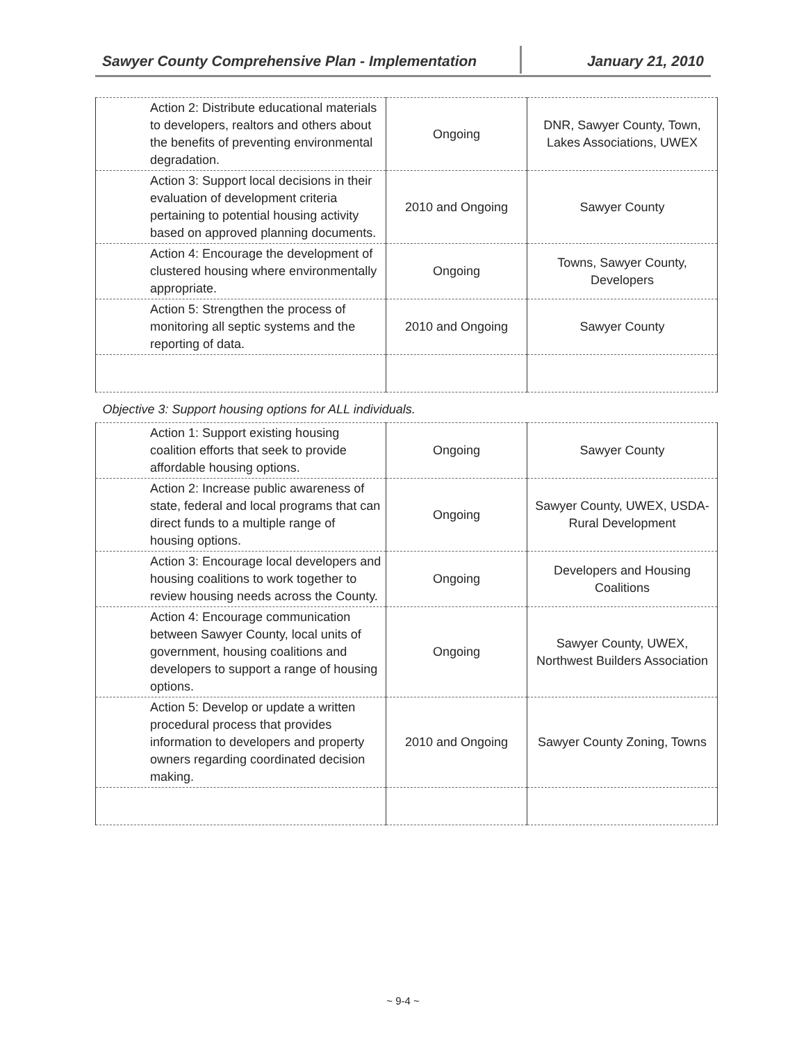Sawyer County Comprehensive Plan - Implementation January 21, 2010
| Action 2: Distribute educational materials to developers, realtors and others about the benefits of preventing environmental degradation. | Ongoing | DNR, Sawyer County, Town, Lakes Associations, UWEX |
| Action 3: Support local decisions in their evaluation of development criteria pertaining to potential housing activity based on approved planning documents. | 2010 and Ongoing | Sawyer County |
| Action 4: Encourage the development of clustered housing where environmentally appropriate. | Ongoing | Towns, Sawyer County, Developers |
| Action 5: Strengthen the process of monitoring all septic systems and the reporting of data. | 2010 and Ongoing | Sawyer County |
| Objective 3: Support housing options for ALL individuals. | | |
| Action 1: Support existing housing coalition efforts that seek to provide affordable housing options. | Ongoing | Sawyer County |
| Action 2: Increase public awareness of state, federal and local programs that can direct funds to a multiple range of housing options. | Ongoing | Sawyer County, UWEX, USDA-Rural Development |
| Action 3: Encourage local developers and housing coalitions to work together to review housing needs across the County. | Ongoing | Developers and Housing Coalitions |
| Action 4: Encourage communication between Sawyer County, local units of government, housing coalitions and developers to support a range of housing options. | Ongoing | Sawyer County, UWEX, Northwest Builders Association |
| Action 5: Develop or update a written procedural process that provides information to developers and property owners regarding coordinated decision making. | 2010 and Ongoing | Sawyer County Zoning, Towns |
~ 9-4 ~